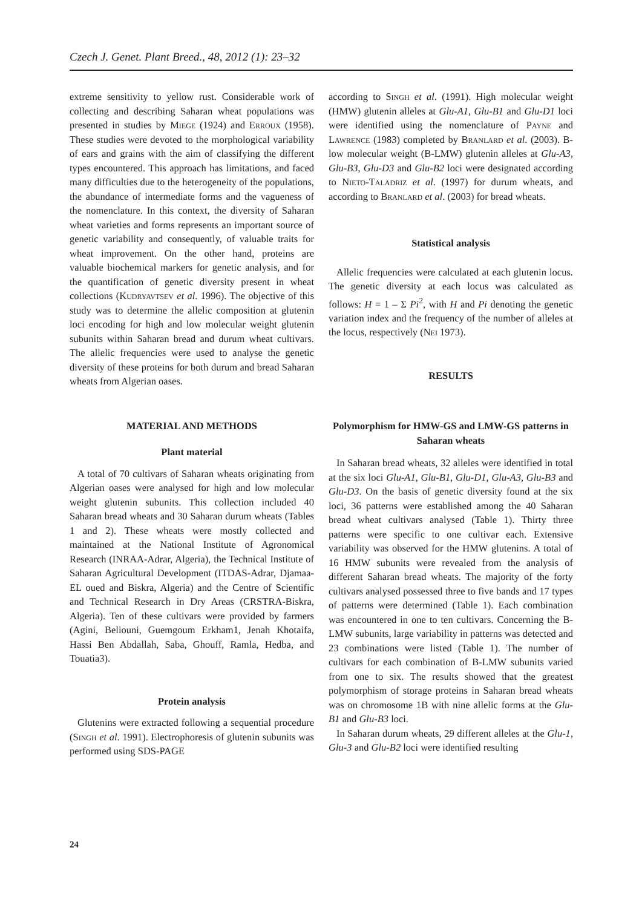Czech J. Genet. Plant Breed., 48, 2012 (1): 23–32
extreme sensitivity to yellow rust. Considerable work of collecting and describing Saharan wheat populations was presented in studies by Miege (1924) and Erroux (1958). These studies were devoted to the morphological variability of ears and grains with the aim of classifying the different types encountered. This approach has limitations, and faced many difficulties due to the heterogeneity of the populations, the abundance of intermediate forms and the vagueness of the nomenclature. In this context, the diversity of Saharan wheat varieties and forms represents an important source of genetic variability and consequently, of valuable traits for wheat improvement. On the other hand, proteins are valuable biochemical markers for genetic analysis, and for the quantification of genetic diversity present in wheat collections (Kudryavtsev et al. 1996). The objective of this study was to determine the allelic composition at glutenin loci encoding for high and low molecular weight glutenin subunits within Saharan bread and durum wheat cultivars. The allelic frequencies were used to analyse the genetic diversity of these proteins for both durum and bread Saharan wheats from Algerian oases.
MATERIAL AND METHODS
Plant material
A total of 70 cultivars of Saharan wheats originating from Algerian oases were analysed for high and low molecular weight glutenin subunits. This collection included 40 Saharan bread wheats and 30 Saharan durum wheats (Tables 1 and 2). These wheats were mostly collected and maintained at the National Institute of Agronomical Research (INRAA-Adrar, Algeria), the Technical Institute of Saharan Agricultural Development (ITDAS-Adrar, Djamaa-EL oued and Biskra, Algeria) and the Centre of Scientific and Technical Research in Dry Areas (CRSTRA-Biskra, Algeria). Ten of these cultivars were provided by farmers (Agini, Beliouni, Guemgoum Erkham1, Jenah Khotaifa, Hassi Ben Abdallah, Saba, Ghouff, Ramla, Hedba, and Touatia3).
Protein analysis
Glutenins were extracted following a sequential procedure (Singh et al. 1991). Electrophoresis of glutenin subunits was performed using SDS-PAGE
according to Singh et al. (1991). High molecular weight (HMW) glutenin alleles at Glu-A1, Glu-B1 and Glu-D1 loci were identified using the nomenclature of Payne and Lawrence (1983) completed by Branlard et al. (2003). B-low molecular weight (B-LMW) glutenin alleles at Glu-A3, Glu-B3, Glu-D3 and Glu-B2 loci were designated according to Nieto-Taladriz et al. (1997) for durum wheats, and according to Branlard et al. (2003) for bread wheats.
Statistical analysis
Allelic frequencies were calculated at each glutenin locus. The genetic diversity at each locus was calculated as follows: H = 1 – Σ Pi<sup>2</sup>, with H and Pi denoting the genetic variation index and the frequency of the number of alleles at the locus, respectively (Nei 1973).
RESULTS
Polymorphism for HMW-GS and LMW-GS patterns in Saharan wheats
In Saharan bread wheats, 32 alleles were identified in total at the six loci Glu-A1, Glu-B1, Glu-D1, Glu-A3, Glu-B3 and Glu-D3. On the basis of genetic diversity found at the six loci, 36 patterns were established among the 40 Saharan bread wheat cultivars analysed (Table 1). Thirty three patterns were specific to one cultivar each. Extensive variability was observed for the HMW glutenins. A total of 16 HMW subunits were revealed from the analysis of different Saharan bread wheats. The majority of the forty cultivars analysed possessed three to five bands and 17 types of patterns were determined (Table 1). Each combination was encountered in one to ten cultivars. Concerning the B-LMW subunits, large variability in patterns was detected and 23 combinations were listed (Table 1). The number of cultivars for each combination of B-LMW subunits varied from one to six. The results showed that the greatest polymorphism of storage proteins in Saharan bread wheats was on chromosome 1B with nine allelic forms at the Glu-B1 and Glu-B3 loci.
In Saharan durum wheats, 29 different alleles at the Glu-1, Glu-3 and Glu-B2 loci were identified resulting
24